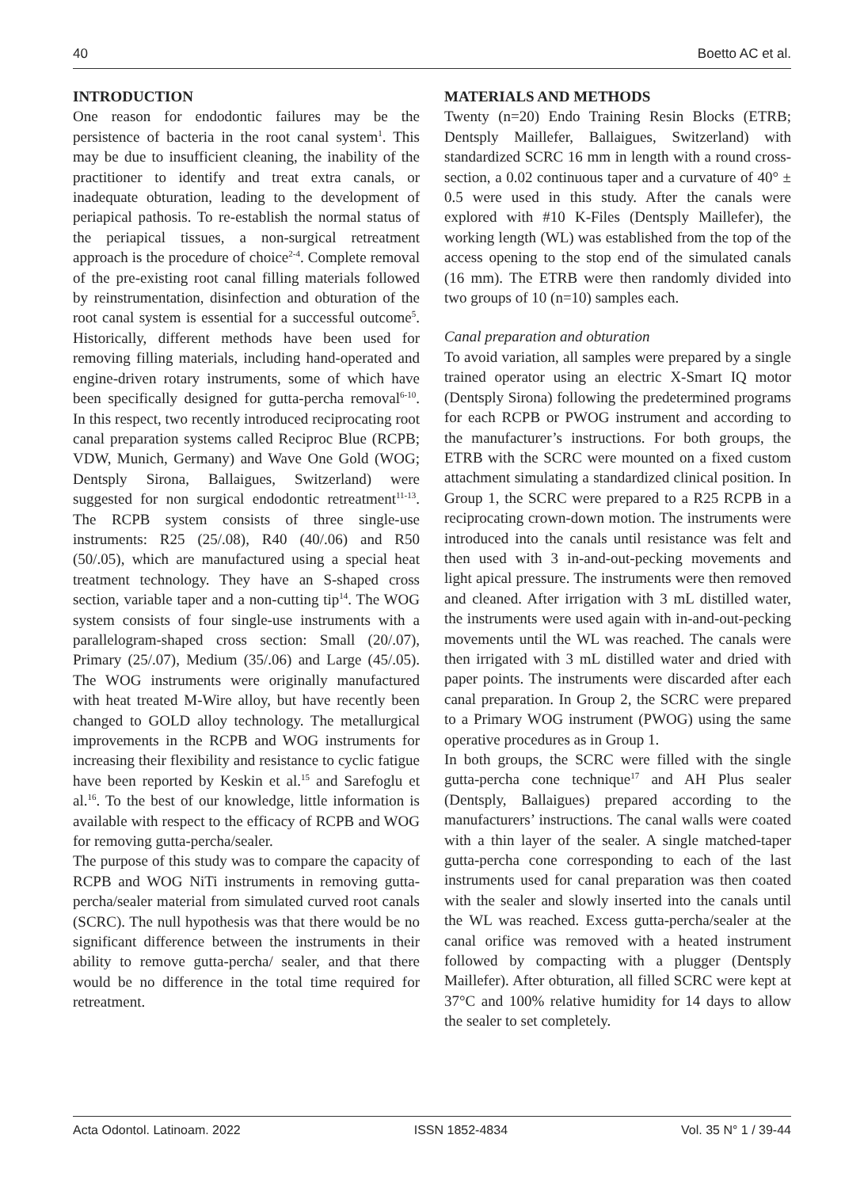40 Boetto AC et al.
INTRODUCTION
One reason for endodontic failures may be the persistence of bacteria in the root canal system<sup>1</sup>. This may be due to insufficient cleaning, the inability of the practitioner to identify and treat extra canals, or inadequate obturation, leading to the development of periapical pathosis. To re-establish the normal status of the periapical tissues, a non-surgical retreatment approach is the procedure of choice<sup>2-4</sup>. Complete removal of the pre-existing root canal filling materials followed by reinstrumentation, disinfection and obturation of the root canal system is essential for a successful outcome<sup>5</sup>. Historically, different methods have been used for removing filling materials, including hand-operated and engine-driven rotary instruments, some of which have been specifically designed for gutta-percha removal<sup>6-10</sup>. In this respect, two recently introduced reciprocating root canal preparation systems called Reciproc Blue (RCPB; VDW, Munich, Germany) and Wave One Gold (WOG; Dentsply Sirona, Ballaigues, Switzerland) were suggested for non surgical endodontic retreatment<sup>11-13</sup>. The RCPB system consists of three single-use instruments: R25 (25/.08), R40 (40/.06) and R50 (50/.05), which are manufactured using a special heat treatment technology. They have an S-shaped cross section, variable taper and a non-cutting tip<sup>14</sup>. The WOG system consists of four single-use instruments with a parallelogram-shaped cross section: Small (20/.07), Primary (25/.07), Medium (35/.06) and Large (45/.05). The WOG instruments were originally manufactured with heat treated M-Wire alloy, but have recently been changed to GOLD alloy technology. The metallurgical improvements in the RCPB and WOG instruments for increasing their flexibility and resistance to cyclic fatigue have been reported by Keskin et al.<sup>15</sup> and Sarefoglu et al.<sup>16</sup>. To the best of our knowledge, little information is available with respect to the efficacy of RCPB and WOG for removing gutta-percha/sealer.
The purpose of this study was to compare the capacity of RCPB and WOG NiTi instruments in removing gutta-percha/sealer material from simulated curved root canals (SCRC). The null hypothesis was that there would be no significant difference between the instruments in their ability to remove gutta-percha/ sealer, and that there would be no difference in the total time required for retreatment.
MATERIALS AND METHODS
Twenty (n=20) Endo Training Resin Blocks (ETRB; Dentsply Maillefer, Ballaigues, Switzerland) with standardized SCRC 16 mm in length with a round cross-section, a 0.02 continuous taper and a curvature of 40° ± 0.5 were used in this study. After the canals were explored with #10 K-Files (Dentsply Maillefer), the working length (WL) was established from the top of the access opening to the stop end of the simulated canals (16 mm). The ETRB were then randomly divided into two groups of 10 (n=10) samples each.
Canal preparation and obturation
To avoid variation, all samples were prepared by a single trained operator using an electric X-Smart IQ motor (Dentsply Sirona) following the predetermined programs for each RCPB or PWOG instrument and according to the manufacturer’s instructions. For both groups, the ETRB with the SCRC were mounted on a fixed custom attachment simulating a standardized clinical position. In Group 1, the SCRC were prepared to a R25 RCPB in a reciprocating crown-down motion. The instruments were introduced into the canals until resistance was felt and then used with 3 in-and-out-pecking movements and light apical pressure. The instruments were then removed and cleaned. After irrigation with 3 mL distilled water, the instruments were used again with in-and-out-pecking movements until the WL was reached. The canals were then irrigated with 3 mL distilled water and dried with paper points. The instruments were discarded after each canal preparation. In Group 2, the SCRC were prepared to a Primary WOG instrument (PWOG) using the same operative procedures as in Group 1.
In both groups, the SCRC were filled with the single gutta-percha cone technique<sup>17</sup> and AH Plus sealer (Dentsply, Ballaigues) prepared according to the manufacturers’ instructions. The canal walls were coated with a thin layer of the sealer. A single matched-taper gutta-percha cone corresponding to each of the last instruments used for canal preparation was then coated with the sealer and slowly inserted into the canals until the WL was reached. Excess gutta-percha/sealer at the canal orifice was removed with a heated instrument followed by compacting with a plugger (Dentsply Maillefer). After obturation, all filled SCRC were kept at 37°C and 100% relative humidity for 14 days to allow the sealer to set completely.
Acta Odontol. Latinoam. 2022 ISSN 1852-4834 Vol. 35 N° 1 / 39-44